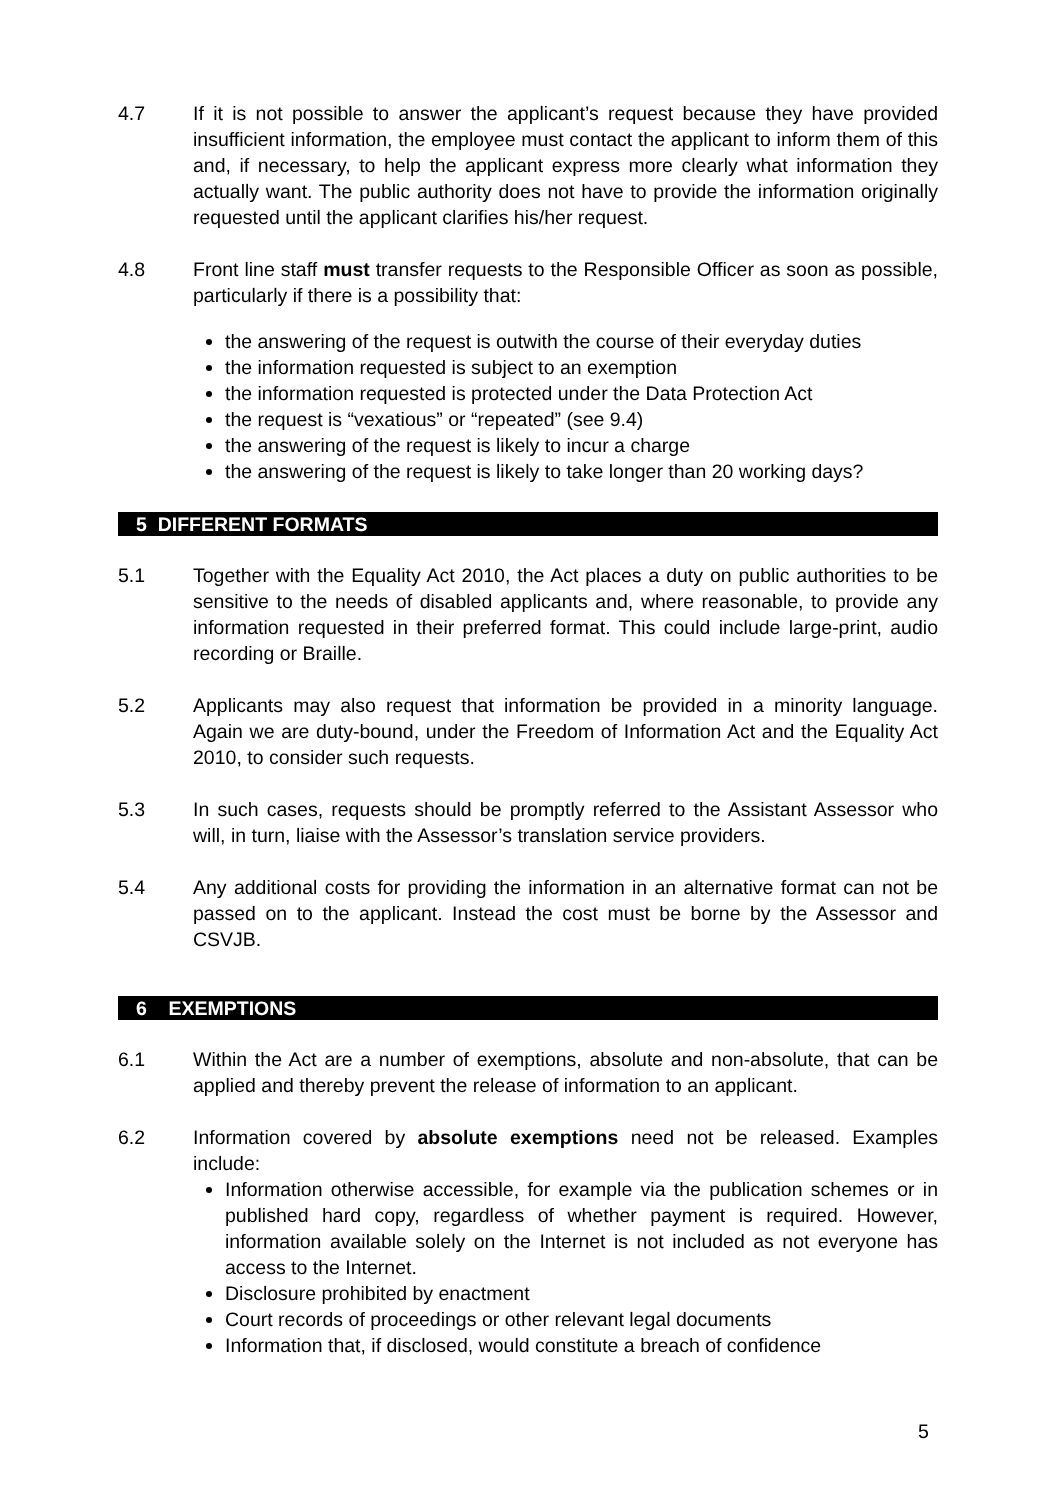4.7 If it is not possible to answer the applicant’s request because they have provided insufficient information, the employee must contact the applicant to inform them of this and, if necessary, to help the applicant express more clearly what information they actually want. The public authority does not have to provide the information originally requested until the applicant clarifies his/her request.
4.8 Front line staff must transfer requests to the Responsible Officer as soon as possible, particularly if there is a possibility that:
the answering of the request is outwith the course of their everyday duties
the information requested is subject to an exemption
the information requested is protected under the Data Protection Act
the request is “vexatious” or “repeated” (see 9.4)
the answering of the request is likely to incur a charge
the answering of the request is likely to take longer than 20 working days?
5 DIFFERENT FORMATS
5.1 Together with the Equality Act 2010, the Act places a duty on public authorities to be sensitive to the needs of disabled applicants and, where reasonable, to provide any information requested in their preferred format. This could include large-print, audio recording or Braille.
5.2 Applicants may also request that information be provided in a minority language. Again we are duty-bound, under the Freedom of Information Act and the Equality Act 2010, to consider such requests.
5.3 In such cases, requests should be promptly referred to the Assistant Assessor who will, in turn, liaise with the Assessor’s translation service providers.
5.4 Any additional costs for providing the information in an alternative format can not be passed on to the applicant. Instead the cost must be borne by the Assessor and CSVJB.
6 EXEMPTIONS
6.1 Within the Act are a number of exemptions, absolute and non-absolute, that can be applied and thereby prevent the release of information to an applicant.
6.2 Information covered by absolute exemptions need not be released. Examples include:
Information otherwise accessible, for example via the publication schemes or in published hard copy, regardless of whether payment is required. However, information available solely on the Internet is not included as not everyone has access to the Internet.
Disclosure prohibited by enactment
Court records of proceedings or other relevant legal documents
Information that, if disclosed, would constitute a breach of confidence
5